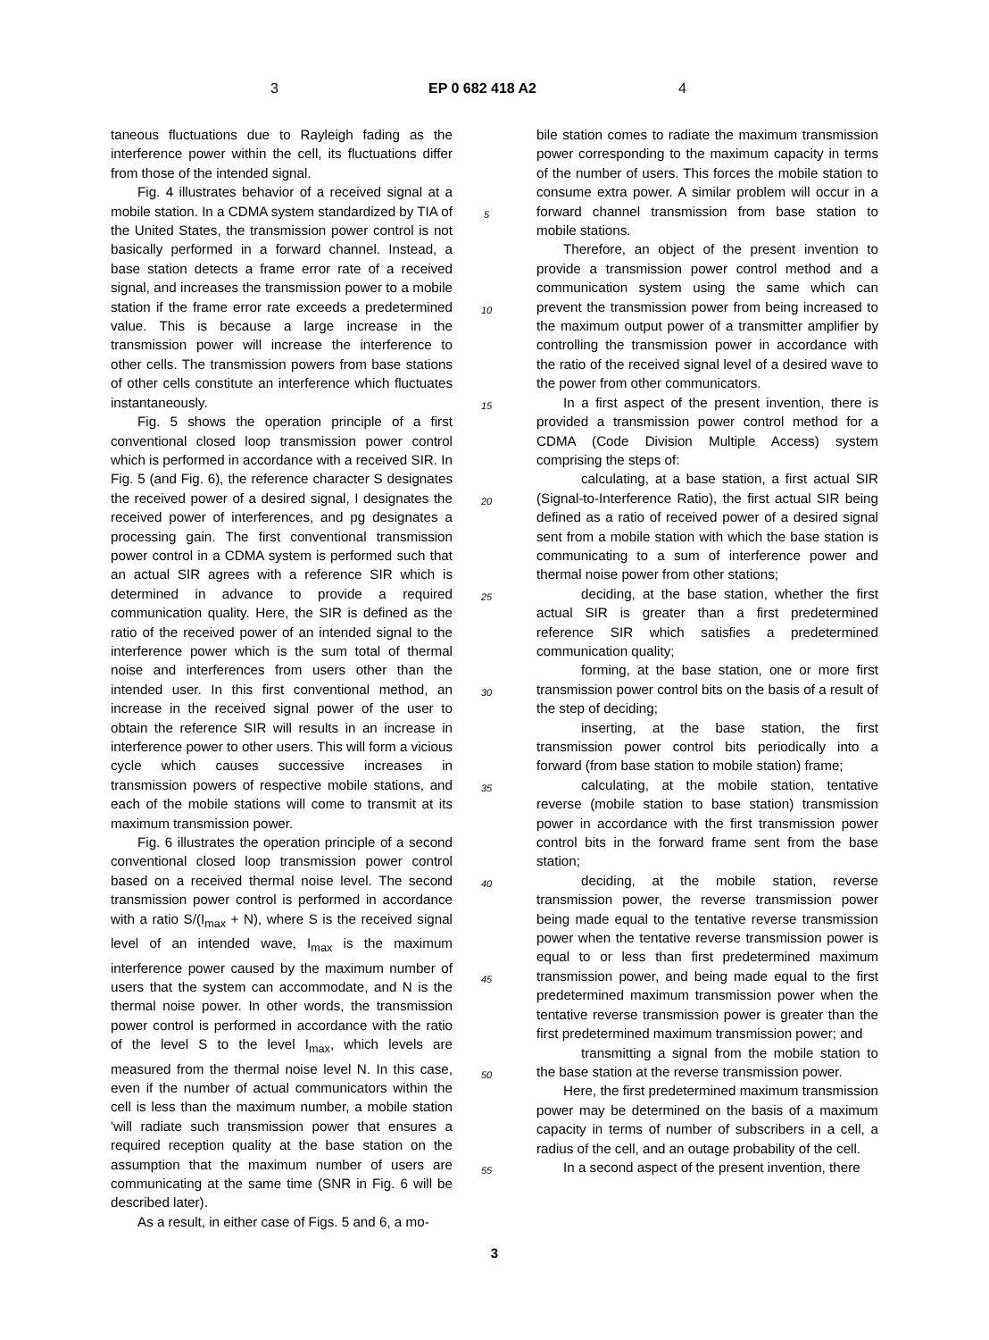3 EP 0 682 418 A2 4
taneous fluctuations due to Rayleigh fading as the interference power within the cell, its fluctuations differ from those of the intended signal.
Fig. 4 illustrates behavior of a received signal at a mobile station. In a CDMA system standardized by TIA of the United States, the transmission power control is not basically performed in a forward channel. Instead, a base station detects a frame error rate of a received signal, and increases the transmission power to a mobile station if the frame error rate exceeds a predetermined value. This is because a large increase in the transmission power will increase the interference to other cells. The transmission powers from base stations of other cells constitute an interference which fluctuates instantaneously.
Fig. 5 shows the operation principle of a first conventional closed loop transmission power control which is performed in accordance with a received SIR. In Fig. 5 (and Fig. 6), the reference character S designates the received power of a desired signal, I designates the received power of interferences, and pg designates a processing gain. The first conventional transmission power control in a CDMA system is performed such that an actual SIR agrees with a reference SIR which is determined in advance to provide a required communication quality. Here, the SIR is defined as the ratio of the received power of an intended signal to the interference power which is the sum total of thermal noise and interferences from users other than the intended user. In this first conventional method, an increase in the received signal power of the user to obtain the reference SIR will results in an increase in interference power to other users. This will form a vicious cycle which causes successive increases in transmission powers of respective mobile stations, and each of the mobile stations will come to transmit at its maximum transmission power.
Fig. 6 illustrates the operation principle of a second conventional closed loop transmission power control based on a received thermal noise level. The second transmission power control is performed in accordance with a ratio S/(I<sub>max</sub> + N), where S is the received signal level of an intended wave, I<sub>max</sub> is the maximum interference power caused by the maximum number of users that the system can accommodate, and N is the thermal noise power. In other words, the transmission power control is performed in accordance with the ratio of the level S to the level I<sub>max</sub>, which levels are measured from the thermal noise level N. In this case, even if the number of actual communicators within the cell is less than the maximum number, a mobile station 'will radiate such transmission power that ensures a required reception quality at the base station on the assumption that the maximum number of users are communicating at the same time (SNR in Fig. 6 will be described later).
As a result, in either case of Figs. 5 and 6, a mo-
bile station comes to radiate the maximum transmission power corresponding to the maximum capacity in terms of the number of users. This forces the mobile station to consume extra power. A similar problem will occur in a forward channel transmission from base station to mobile stations.
Therefore, an object of the present invention to provide a transmission power control method and a communication system using the same which can prevent the transmission power from being increased to the maximum output power of a transmitter amplifier by controlling the transmission power in accordance with the ratio of the received signal level of a desired wave to the power from other communicators.
In a first aspect of the present invention, there is provided a transmission power control method for a CDMA (Code Division Multiple Access) system comprising the steps of:
calculating, at a base station, a first actual SIR (Signal-to-Interference Ratio), the first actual SIR being defined as a ratio of received power of a desired signal sent from a mobile station with which the base station is communicating to a sum of interference power and thermal noise power from other stations;
deciding, at the base station, whether the first actual SIR is greater than a first predetermined reference SIR which satisfies a predetermined communication quality;
forming, at the base station, one or more first transmission power control bits on the basis of a result of the step of deciding;
inserting, at the base station, the first transmission power control bits periodically into a forward (from base station to mobile station) frame;
calculating, at the mobile station, tentative reverse (mobile station to base station) transmission power in accordance with the first transmission power control bits in the forward frame sent from the base station;
deciding, at the mobile station, reverse transmission power, the reverse transmission power being made equal to the tentative reverse transmission power when the tentative reverse transmission power is equal to or less than first predetermined maximum transmission power, and being made equal to the first predetermined maximum transmission power when the tentative reverse transmission power is greater than the first predetermined maximum transmission power; and
transmitting a signal from the mobile station to the base station at the reverse transmission power.
Here, the first predetermined maximum transmission power may be determined on the basis of a maximum capacity in terms of number of subscribers in a cell, a radius of the cell, and an outage probability of the cell.
In a second aspect of the present invention, there
5
10
15
20
25
30
35
40
45
50
55
3